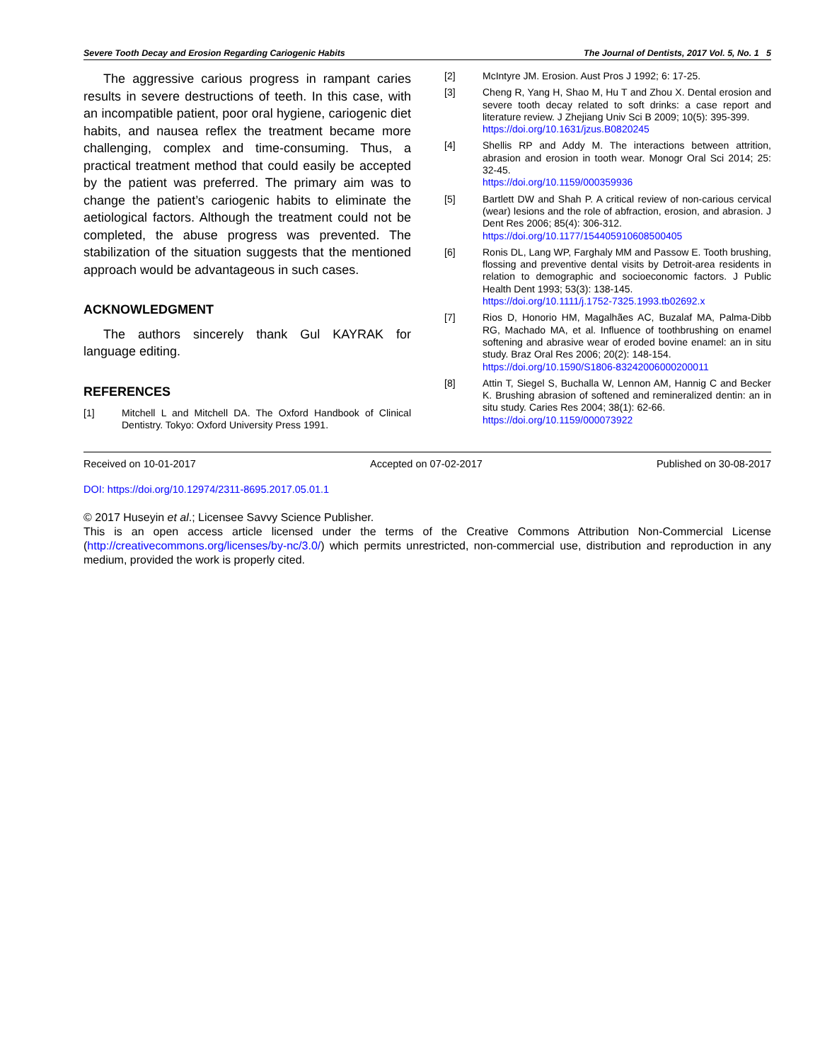Severe Tooth Decay and Erosion Regarding Cariogenic Habits The Journal of Dentists, 2017 Vol. 5, No. 1 5
The aggressive carious progress in rampant caries results in severe destructions of teeth. In this case, with an incompatible patient, poor oral hygiene, cariogenic diet habits, and nausea reflex the treatment became more challenging, complex and time-consuming. Thus, a practical treatment method that could easily be accepted by the patient was preferred. The primary aim was to change the patient’s cariogenic habits to eliminate the aetiological factors. Although the treatment could not be completed, the abuse progress was prevented. The stabilization of the situation suggests that the mentioned approach would be advantageous in such cases.
ACKNOWLEDGMENT
The authors sincerely thank Gul KAYRAK for language editing.
REFERENCES
[1] Mitchell L and Mitchell DA. The Oxford Handbook of Clinical Dentistry. Tokyo: Oxford University Press 1991.
[2] McIntyre JM. Erosion. Aust Pros J 1992; 6: 17-25.
[3] Cheng R, Yang H, Shao M, Hu T and Zhou X. Dental erosion and severe tooth decay related to soft drinks: a case report and literature review. J Zhejiang Univ Sci B 2009; 10(5): 395-399.
https://doi.org/10.1631/jzus.B0820245
[4] Shellis RP and Addy M. The interactions between attrition, abrasion and erosion in tooth wear. Monogr Oral Sci 2014; 25: 32-45.
https://doi.org/10.1159/000359936
[5] Bartlett DW and Shah P. A critical review of non-carious cervical (wear) lesions and the role of abfraction, erosion, and abrasion. J Dent Res 2006; 85(4): 306-312.
https://doi.org/10.1177/154405910608500405
[6] Ronis DL, Lang WP, Farghaly MM and Passow E. Tooth brushing, flossing and preventive dental visits by Detroit-area residents in relation to demographic and socioeconomic factors. J Public Health Dent 1993; 53(3): 138-145.
https://doi.org/10.1111/j.1752-7325.1993.tb02692.x
[7] Rios D, Honorio HM, Magalhães AC, Buzalaf MA, Palma-Dibb RG, Machado MA, et al. Influence of toothbrushing on enamel softening and abrasive wear of eroded bovine enamel: an in situ study. Braz Oral Res 2006; 20(2): 148-154.
https://doi.org/10.1590/S1806-83242006000200011
[8] Attin T, Siegel S, Buchalla W, Lennon AM, Hannig C and Becker K. Brushing abrasion of softened and remineralized dentin: an in situ study. Caries Res 2004; 38(1): 62-66.
https://doi.org/10.1159/000073922
Received on 10-01-2017 Accepted on 07-02-2017 Published on 30-08-2017
DOI: https://doi.org/10.12974/2311-8695.2017.05.01.1
© 2017 Huseyin et al.; Licensee Savvy Science Publisher.
This is an open access article licensed under the terms of the Creative Commons Attribution Non-Commercial License (http://creativecommons.org/licenses/by-nc/3.0/) which permits unrestricted, non-commercial use, distribution and reproduction in any medium, provided the work is properly cited.